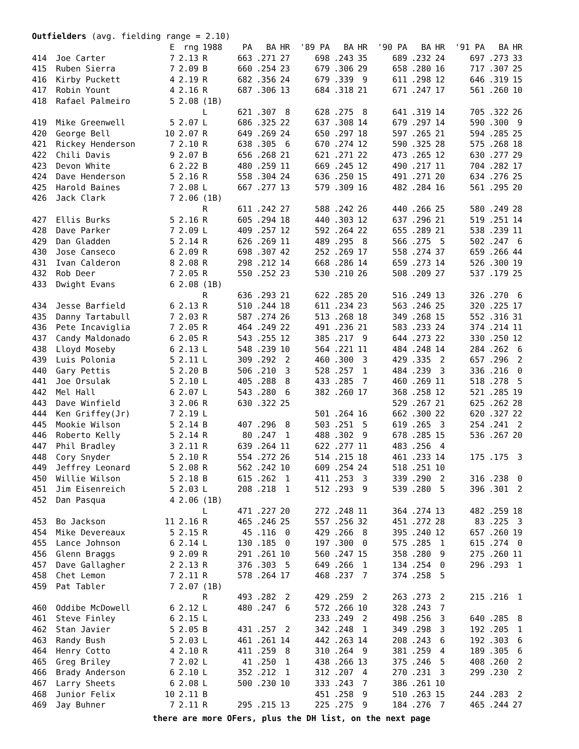Outfielders (avg. fielding range = 2.10)
| | | E | rng | 1988 | PA | BA | HR | '89 PA | BA | HR | '90 PA | BA | HR | '91 PA | BA | HR |
| --- | --- | --- | --- | --- | --- | --- | --- | --- | --- | --- | --- | --- | --- | --- | --- | --- |
| 414 | Joe Carter | 7 | 2.13 | R | 663 | .271 | 27 | 698 | .243 | 35 | 689 | .232 | 24 | 697 | .273 | 33 |
| 415 | Ruben Sierra | 7 | 2.09 | B | 660 | .254 | 23 | 679 | .306 | 29 | 658 | .280 | 16 | 717 | .307 | 25 |
| 416 | Kirby Puckett | 4 | 2.19 | R | 682 | .356 | 24 | 679 | .339 | 9 | 611 | .298 | 12 | 646 | .319 | 15 |
| 417 | Robin Yount | 4 | 2.16 | R | 687 | .306 | 13 | 684 | .318 | 21 | 671 | .247 | 17 | 561 | .260 | 10 |
| 418 | Rafael Palmeiro | 5 | 2.08 | (1B) | | | | | | | | | | | | |
| | | | | L | 621 | .307 | 8 | 628 | .275 | 8 | 641 | .319 | 14 | 705 | .322 | 26 |
| 419 | Mike Greenwell | 5 | 2.07 | L | 686 | .325 | 22 | 637 | .308 | 14 | 679 | .297 | 14 | 590 | .300 | 9 |
| 420 | George Bell | 10 | 2.07 | R | 649 | .269 | 24 | 650 | .297 | 18 | 597 | .265 | 21 | 594 | .285 | 25 |
| 421 | Rickey Henderson | 7 | 2.10 | R | 638 | .305 | 6 | 670 | .274 | 12 | 590 | .325 | 28 | 575 | .268 | 18 |
| 422 | Chili Davis | 9 | 2.07 | B | 656 | .268 | 21 | 621 | .271 | 22 | 473 | .265 | 12 | 630 | .277 | 29 |
| 423 | Devon White | 6 | 2.22 | B | 480 | .259 | 11 | 669 | .245 | 12 | 490 | .217 | 11 | 704 | .282 | 17 |
| 424 | Dave Henderson | 5 | 2.16 | R | 558 | .304 | 24 | 636 | .250 | 15 | 491 | .271 | 20 | 634 | .276 | 25 |
| 425 | Harold Baines | 7 | 2.08 | L | 667 | .277 | 13 | 579 | .309 | 16 | 482 | .284 | 16 | 561 | .295 | 20 |
| 426 | Jack Clark | 7 | 2.06 | (1B) | | | | | | | | | | | | |
| | | | | R | 611 | .242 | 27 | 588 | .242 | 26 | 440 | .266 | 25 | 580 | .249 | 28 |
| 427 | Ellis Burks | 5 | 2.16 | R | 605 | .294 | 18 | 440 | .303 | 12 | 637 | .296 | 21 | 519 | .251 | 14 |
| 428 | Dave Parker | 7 | 2.09 | L | 409 | .257 | 12 | 592 | .264 | 22 | 655 | .289 | 21 | 538 | .239 | 11 |
| 429 | Dan Gladden | 5 | 2.14 | R | 626 | .269 | 11 | 489 | .295 | 8 | 566 | .275 | 5 | 502 | .247 | 6 |
| 430 | Jose Canseco | 6 | 2.09 | R | 698 | .307 | 42 | 252 | .269 | 17 | 558 | .274 | 37 | 659 | .266 | 44 |
| 431 | Ivan Calderon | 8 | 2.08 | R | 298 | .212 | 14 | 668 | .286 | 14 | 659 | .273 | 14 | 526 | .300 | 19 |
| 432 | Rob Deer | 7 | 2.05 | R | 550 | .252 | 23 | 530 | .210 | 26 | 508 | .209 | 27 | 537 | .179 | 25 |
| 433 | Dwight Evans | 6 | 2.08 | (1B) | | | | | | | | | | | | |
| | | | | R | 636 | .293 | 21 | 622 | .285 | 20 | 516 | .249 | 13 | 326 | .270 | 6 |
| 434 | Jesse Barfield | 6 | 2.13 | R | 510 | .244 | 18 | 611 | .234 | 23 | 563 | .246 | 25 | 320 | .225 | 17 |
| 435 | Danny Tartabull | 7 | 2.03 | R | 587 | .274 | 26 | 513 | .268 | 18 | 349 | .268 | 15 | 552 | .316 | 31 |
| 436 | Pete Incaviglia | 7 | 2.05 | R | 464 | .249 | 22 | 491 | .236 | 21 | 583 | .233 | 24 | 374 | .214 | 11 |
| 437 | Candy Maldonado | 6 | 2.05 | R | 543 | .255 | 12 | 385 | .217 | 9 | 644 | .273 | 22 | 330 | .250 | 12 |
| 438 | Lloyd Moseby | 6 | 2.13 | L | 548 | .239 | 10 | 564 | .221 | 11 | 484 | .248 | 14 | 284 | .262 | 6 |
| 439 | Luis Polonia | 5 | 2.11 | L | 309 | .292 | 2 | 460 | .300 | 3 | 429 | .335 | 2 | 657 | .296 | 2 |
| 440 | Gary Pettis | 5 | 2.20 | B | 506 | .210 | 3 | 528 | .257 | 1 | 484 | .239 | 3 | 336 | .216 | 0 |
| 441 | Joe Orsulak | 5 | 2.10 | L | 405 | .288 | 8 | 433 | .285 | 7 | 460 | .269 | 11 | 518 | .278 | 5 |
| 442 | Mel Hall | 6 | 2.07 | L | 543 | .280 | 6 | 382 | .260 | 17 | 368 | .258 | 12 | 521 | .285 | 19 |
| 443 | Dave Winfield | 3 | 2.06 | R | 630 | .322 | 25 | | | | 529 | .267 | 21 | 625 | .262 | 28 |
| 444 | Ken Griffey(Jr) | 7 | 2.19 | L | | | | 501 | .264 | 16 | 662 | .300 | 22 | 620 | .327 | 22 |
| 445 | Mookie Wilson | 5 | 2.14 | B | 407 | .296 | 8 | 503 | .251 | 5 | 619 | .265 | 3 | 254 | .241 | 2 |
| 446 | Roberto Kelly | 5 | 2.14 | R | 80 | .247 | 1 | 488 | .302 | 9 | 678 | .285 | 15 | 536 | .267 | 20 |
| 447 | Phil Bradley | 3 | 2.11 | R | 639 | .264 | 11 | 622 | .277 | 11 | 483 | .256 | 4 | | | |
| 448 | Cory Snyder | 5 | 2.10 | R | 554 | .272 | 26 | 514 | .215 | 18 | 461 | .233 | 14 | 175 | .175 | 3 |
| 449 | Jeffrey Leonard | 5 | 2.08 | R | 562 | .242 | 10 | 609 | .254 | 24 | 518 | .251 | 10 | | | |
| 450 | Willie Wilson | 5 | 2.18 | B | 615 | .262 | 1 | 411 | .253 | 3 | 339 | .290 | 2 | 316 | .238 | 0 |
| 451 | Jim Eisenreich | 5 | 2.03 | L | 208 | .218 | 1 | 512 | .293 | 9 | 539 | .280 | 5 | 396 | .301 | 2 |
| 452 | Dan Pasqua | 4 | 2.06 | (1B) | | | | | | | | | | | | |
| | | | | L | 471 | .227 | 20 | 272 | .248 | 11 | 364 | .274 | 13 | 482 | .259 | 18 |
| 453 | Bo Jackson | 11 | 2.16 | R | 465 | .246 | 25 | 557 | .256 | 32 | 451 | .272 | 28 | 83 | .225 | 3 |
| 454 | Mike Devereaux | 5 | 2.15 | R | 45 | .116 | 0 | 429 | .266 | 8 | 395 | .240 | 12 | 657 | .260 | 19 |
| 455 | Lance Johnson | 6 | 2.14 | L | 130 | .185 | 0 | 197 | .300 | 0 | 575 | .285 | 1 | 615 | .274 | 0 |
| 456 | Glenn Braggs | 9 | 2.09 | R | 291 | .261 | 10 | 560 | .247 | 15 | 358 | .280 | 9 | 275 | .260 | 11 |
| 457 | Dave Gallagher | 2 | 2.13 | R | 376 | .303 | 5 | 649 | .266 | 1 | 134 | .254 | 0 | 296 | .293 | 1 |
| 458 | Chet Lemon | 7 | 2.11 | R | 578 | .264 | 17 | 468 | .237 | 7 | 374 | .258 | 5 | | | |
| 459 | Pat Tabler | 7 | 2.07 | (1B) | | | | | | | | | | | | |
| | | | | R | 493 | .282 | 2 | 429 | .259 | 2 | 263 | .273 | 2 | 215 | .216 | 1 |
| 460 | Oddibe McDowell | 6 | 2.12 | L | 480 | .247 | 6 | 572 | .266 | 10 | 328 | .243 | 7 | | | |
| 461 | Steve Finley | 6 | 2.15 | L | | | | 233 | .249 | 2 | 498 | .256 | 3 | 640 | .285 | 8 |
| 462 | Stan Javier | 5 | 2.05 | B | 431 | .257 | 2 | 342 | .248 | 1 | 349 | .298 | 3 | 192 | .205 | 1 |
| 463 | Randy Bush | 5 | 2.03 | L | 461 | .261 | 14 | 442 | .263 | 14 | 208 | .243 | 6 | 192 | .303 | 6 |
| 464 | Henry Cotto | 4 | 2.10 | R | 411 | .259 | 8 | 310 | .264 | 9 | 381 | .259 | 4 | 189 | .305 | 6 |
| 465 | Greg Briley | 7 | 2.02 | L | 41 | .250 | 1 | 438 | .266 | 13 | 375 | .246 | 5 | 408 | .260 | 2 |
| 466 | Brady Anderson | 6 | 2.10 | L | 352 | .212 | 1 | 312 | .207 | 4 | 270 | .231 | 3 | 299 | .230 | 2 |
| 467 | Larry Sheets | 6 | 2.08 | L | 500 | .230 | 10 | 333 | .243 | 7 | 386 | .261 | 10 | | | |
| 468 | Junior Felix | 10 | 2.11 | B | | | | 451 | .258 | 9 | 510 | .263 | 15 | 244 | .283 | 2 |
| 469 | Jay Buhner | 7 | 2.11 | R | 295 | .215 | 13 | 225 | .275 | 9 | 184 | .276 | 7 | 465 | .244 | 27 |
there are more OFers, plus the DH list, on the next page